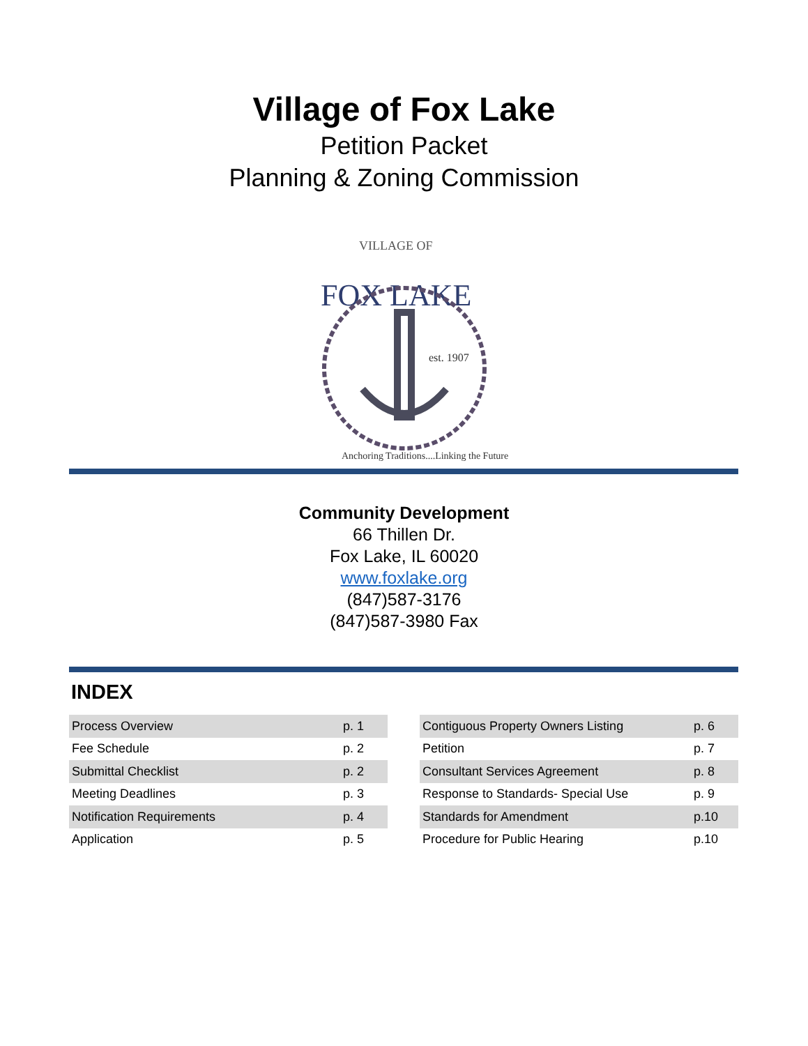Village of Fox Lake
Petition Packet
Planning & Zoning Commission
VILLAGE OF
FOX LAKE
est. 1907
Anchoring Traditions....Linking the Future
Community Development
66 Thillen Dr.
Fox Lake, IL 60020
www.foxlake.org
(847)587-3176
(847)587-3980 Fax
INDEX
| Process Overview | p. 1 |
| Fee Schedule | p. 2 |
| Submittal Checklist | p. 2 |
| Meeting Deadlines | p. 3 |
| Notification Requirements | p. 4 |
| Application | p. 5 |
| Contiguous Property Owners Listing | p. 6 |
| Petition | p. 7 |
| Consultant Services Agreement | p. 8 |
| Response to Standards- Special Use | p. 9 |
| Standards for Amendment | p.10 |
| Procedure for Public Hearing | p.10 |